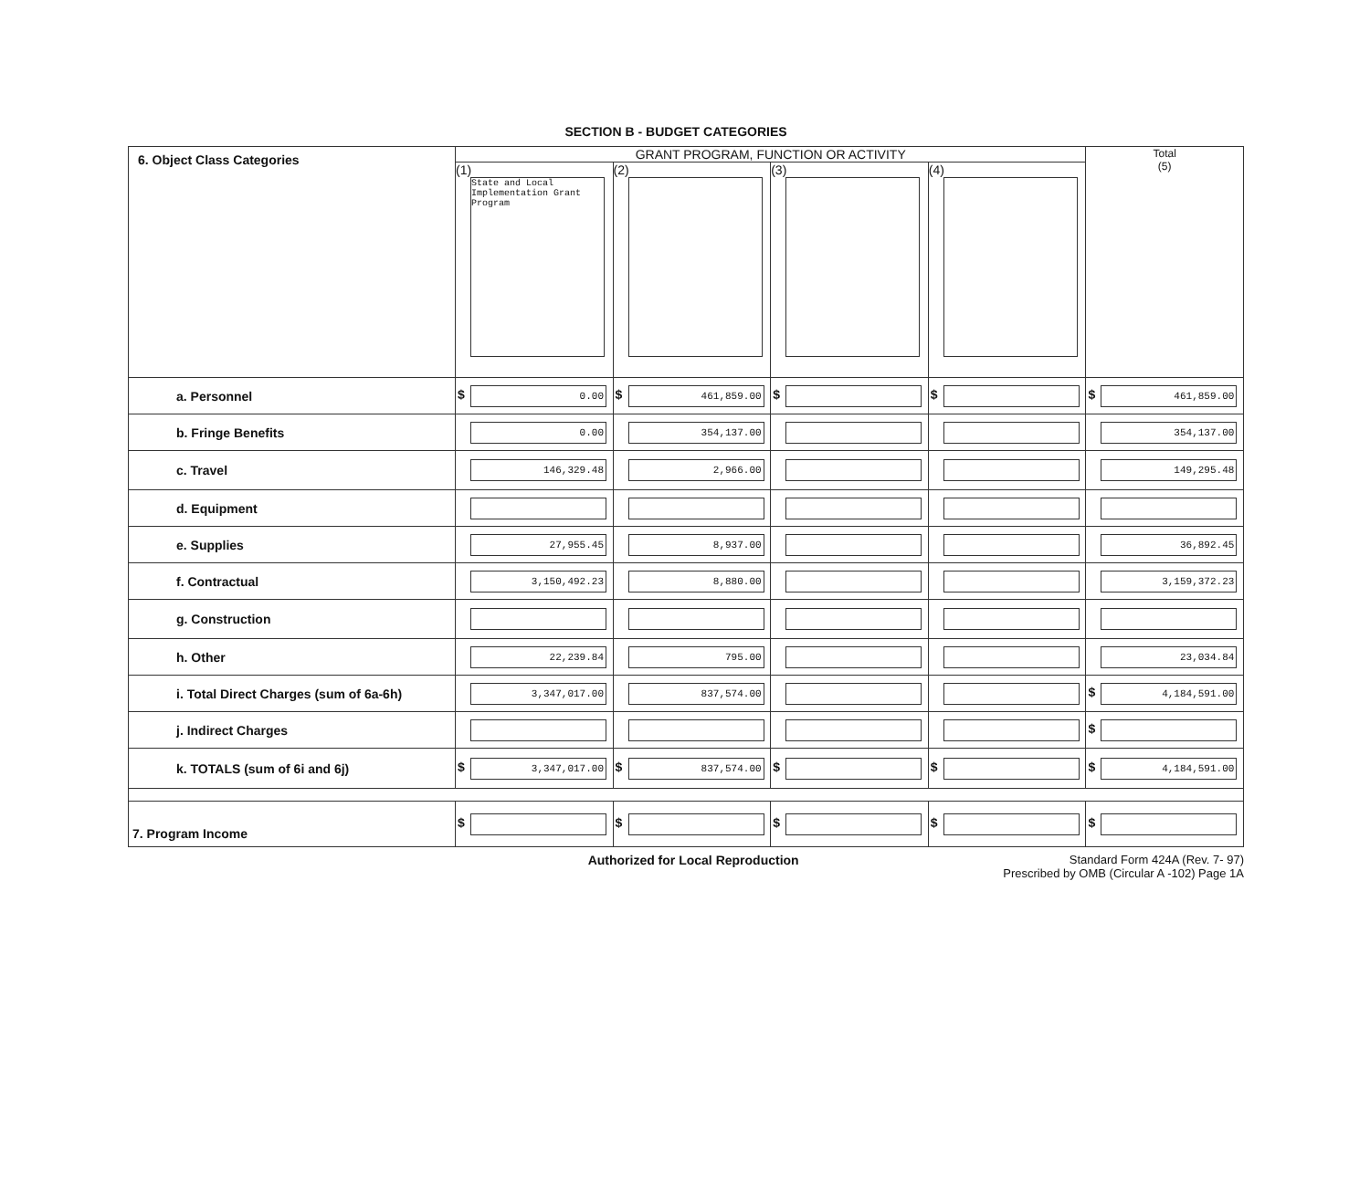SECTION B - BUDGET CATEGORIES
| 6. Object Class Categories | GRANT PROGRAM, FUNCTION OR ACTIVITY | | | | Total (5) |
| | (1) State and Local Implementation Grant Program | (2) | (3) | (4) | |
| a. Personnel | $ 0.00 | $ 461,859.00 | $ | $ | $ 461,859.00 |
| b. Fringe Benefits | 0.00 | 354,137.00 | | | 354,137.00 |
| c. Travel | 146,329.48 | 2,966.00 | | | 149,295.48 |
| d. Equipment | | | | | |
| e. Supplies | 27,955.45 | 8,937.00 | | | 36,892.45 |
| f. Contractual | 3,150,492.23 | 8,880.00 | | | 3,159,372.23 |
| g. Construction | | | | | |
| h. Other | 22,239.84 | 795.00 | | | 23,034.84 |
| i. Total Direct Charges (sum of 6a-6h) | 3,347,017.00 | 837,574.00 | | | $ 4,184,591.00 |
| j. Indirect Charges | | | | | $ |
| k. TOTALS (sum of 6i and 6j) | $ 3,347,017.00 | $ 837,574.00 | $ | $ | $ 4,184,591.00 |
| 7. Program Income | $ | $ | $ | $ | $ |
Authorized for Local Reproduction
Standard Form 424A (Rev. 7- 97)
Prescribed by OMB (Circular A -102) Page 1A